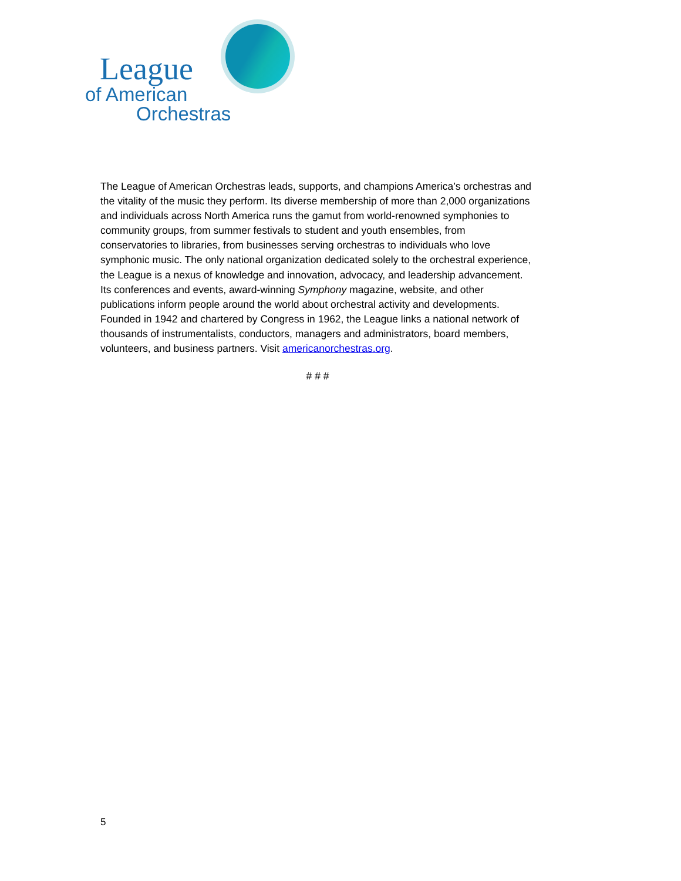League
of American
Orchestras
The League of American Orchestras leads, supports, and champions America’s orchestras and the vitality of the music they perform. Its diverse membership of more than 2,000 organizations and individuals across North America runs the gamut from world-renowned symphonies to community groups, from summer festivals to student and youth ensembles, from conservatories to libraries, from businesses serving orchestras to individuals who love symphonic music. The only national organization dedicated solely to the orchestral experience, the League is a nexus of knowledge and innovation, advocacy, and leadership advancement. Its conferences and events, award-winning Symphony magazine, website, and other publications inform people around the world about orchestral activity and developments. Founded in 1942 and chartered by Congress in 1962, the League links a national network of thousands of instrumentalists, conductors, managers and administrators, board members, volunteers, and business partners. Visit americanorchestras.org.
# # #
5